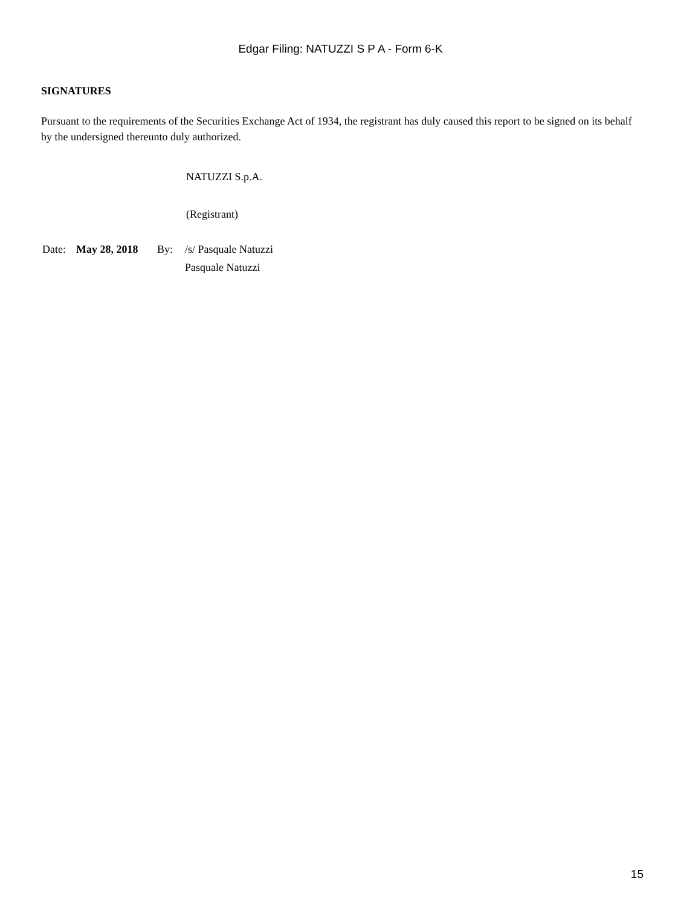Edgar Filing: NATUZZI S P A - Form 6-K
SIGNATURES
Pursuant to the requirements of the Securities Exchange Act of 1934, the registrant has duly caused this report to be signed on its behalf by the undersigned thereunto duly authorized.
NATUZZI S.p.A.
(Registrant)
| Date: | May 28, 2018 | By: | /s/ Pasquale Natuzzi |
| | | | Pasquale Natuzzi |
15